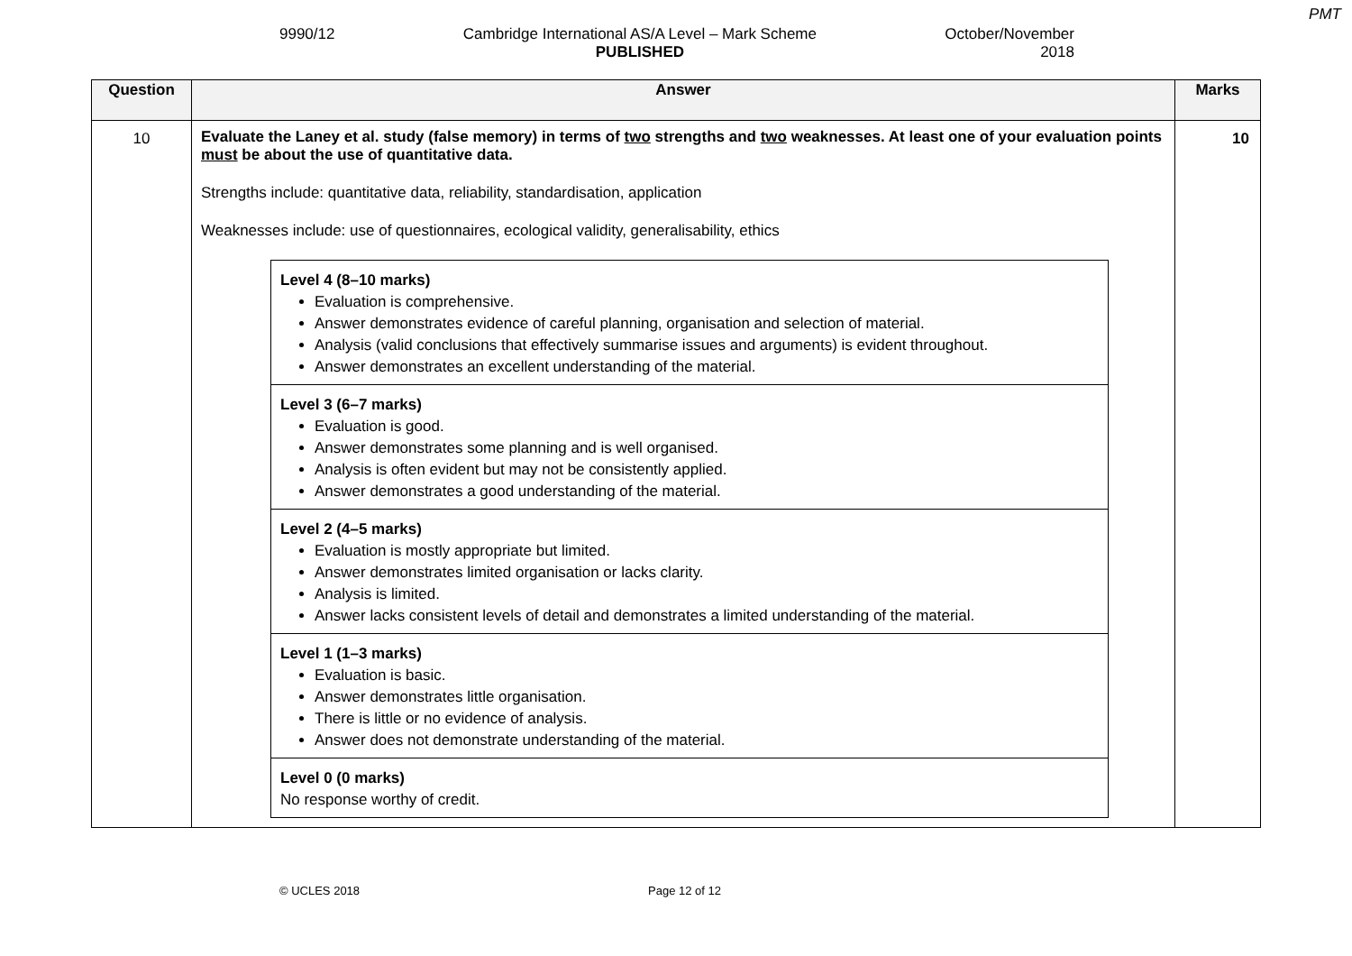PMT
9990/12 Cambridge International AS/A Level – Mark Scheme
PUBLISHED
October/November
2018
| Question | Answer | Marks |
| --- | --- | --- |
| 10 | Evaluate the Laney et al. study (false memory) in terms of two strengths and two weaknesses. At least one of your evaluation points must be about the use of quantitative data. Strengths include: quantitative data, reliability, standardisation, application Weaknesses include: use of questionnaires, ecological validity, generalisability, ethics / Level 4 (8–10 marks) Evaluation is comprehensive. Answer demonstrates evidence of careful planning, organisation and selection of material. Analysis (valid conclusions that effectively summarise issues and arguments) is evident throughout. Answer demonstrates an excellent understanding of the material. / / Level 3 (6–7 marks) Evaluation is good. Answer demonstrates some planning and is well organised. Analysis is often evident but may not be consistently applied. Answer demonstrates a good understanding of the material. / / Level 2 (4–5 marks) Evaluation is mostly appropriate but limited. Answer demonstrates limited organisation or lacks clarity. Analysis is limited. Answer lacks consistent levels of detail and demonstrates a limited understanding of the material. / / Level 1 (1–3 marks) Evaluation is basic. Answer demonstrates little organisation. There is little or no evidence of analysis. Answer does not demonstrate understanding of the material. / / Level 0 (0 marks) No response worthy of credit. / | 10 |
© UCLES 2018 Page 12 of 12